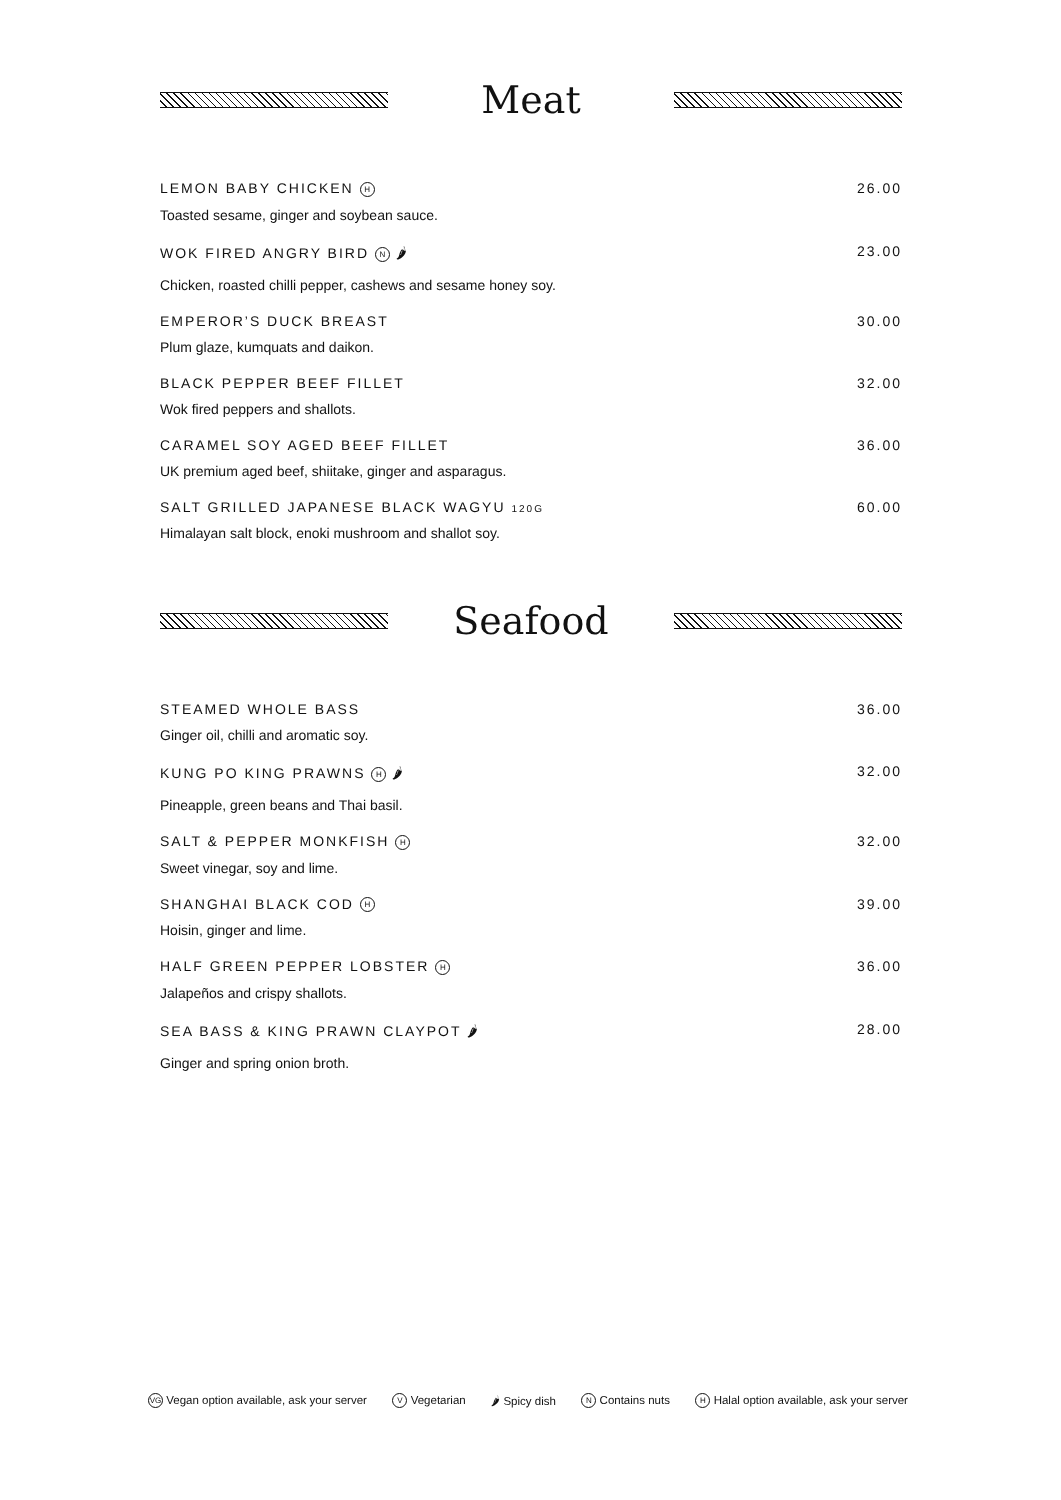Meat
LEMON BABY CHICKEN H 26.00
Toasted sesame, ginger and soybean sauce.
WOK FIRED ANGRY BIRD N 🌶 23.00
Chicken, roasted chilli pepper, cashews and sesame honey soy.
EMPEROR’S DUCK BREAST 30.00
Plum glaze, kumquats and daikon.
BLACK PEPPER BEEF FILLET 32.00
Wok fired peppers and shallots.
CARAMEL SOY AGED BEEF FILLET 36.00
UK premium aged beef, shiitake, ginger and asparagus.
SALT GRILLED JAPANESE BLACK WAGYU 120G 60.00
Himalayan salt block, enoki mushroom and shallot soy.
Seafood
STEAMED WHOLE BASS 36.00
Ginger oil, chilli and aromatic soy.
KUNG PO KING PRAWNS H 🌶 32.00
Pineapple, green beans and Thai basil.
SALT & PEPPER MONKFISH H 32.00
Sweet vinegar, soy and lime.
SHANGHAI BLACK COD H 39.00
Hoisin, ginger and lime.
HALF GREEN PEPPER LOBSTER H 36.00
Jalapeños and crispy shallots.
SEA BASS & KING PRAWN CLAYPOT 🌶 28.00
Ginger and spring onion broth.
VG Vegan option available, ask your server V Vegetarian 🌶 Spicy dish N Contains nuts H Halal option available, ask your server